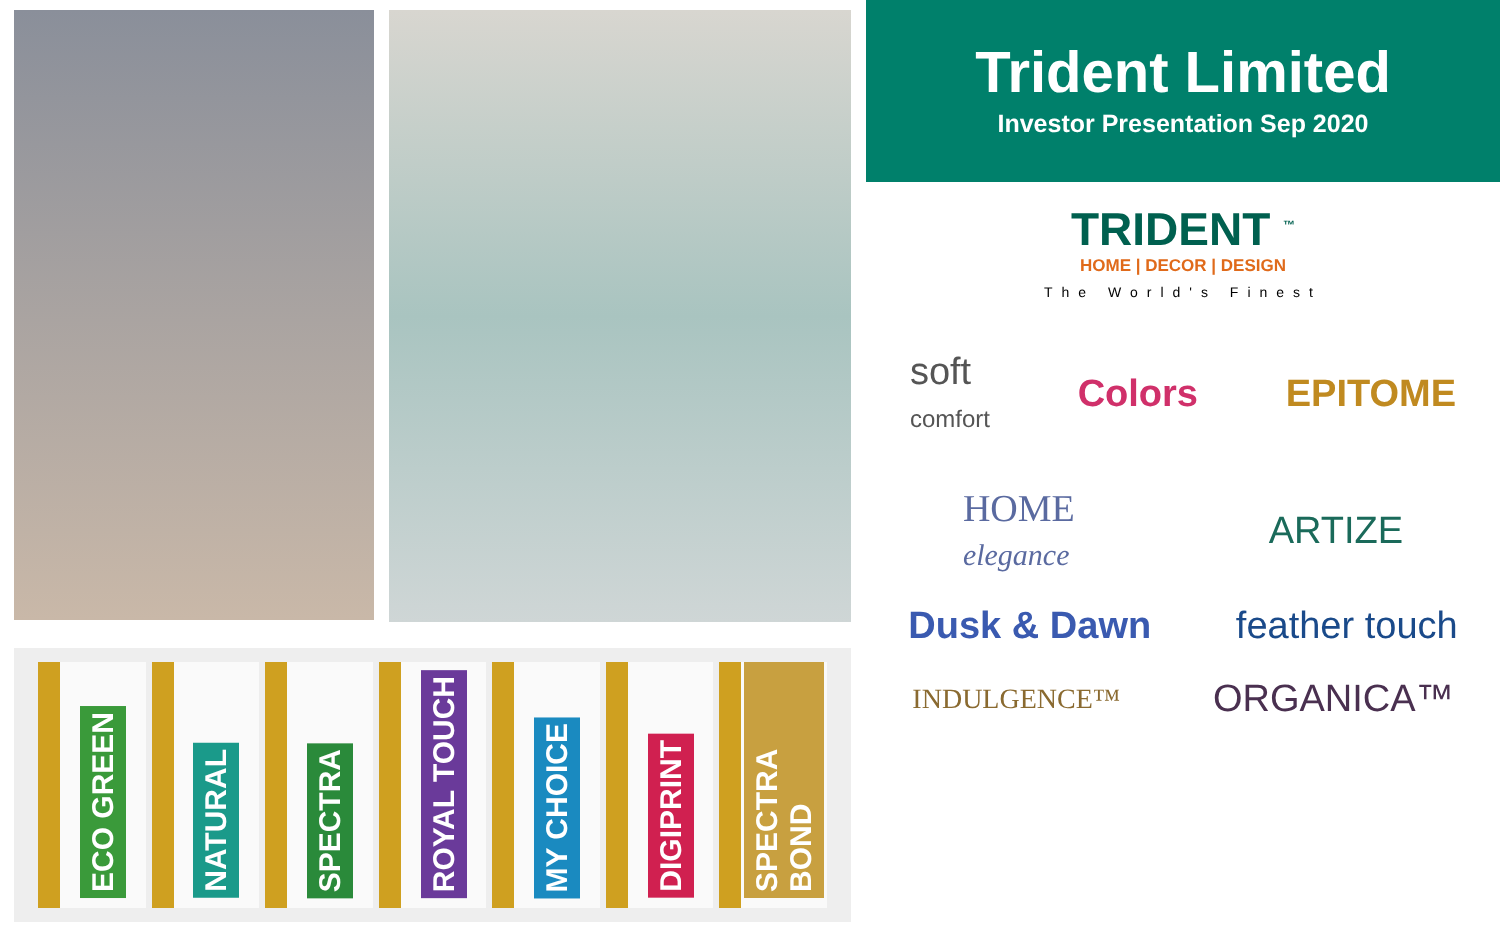ECO GREEN
NATURAL
SPECTRA
ROYAL TOUCH
MY CHOICE
DIGIPRINT
SPECTRA BOND
Trident Limited
Investor Presentation Sep 2020
TRIDENT <sup>™</sup>
HOME | DECOR | DESIGN
The World's Finest
soft
comfort
Colors EPITOME
HOME
elegance
ARTIZE
Dusk & Dawn feather touch
INDULGENCE™
ORGANICA™